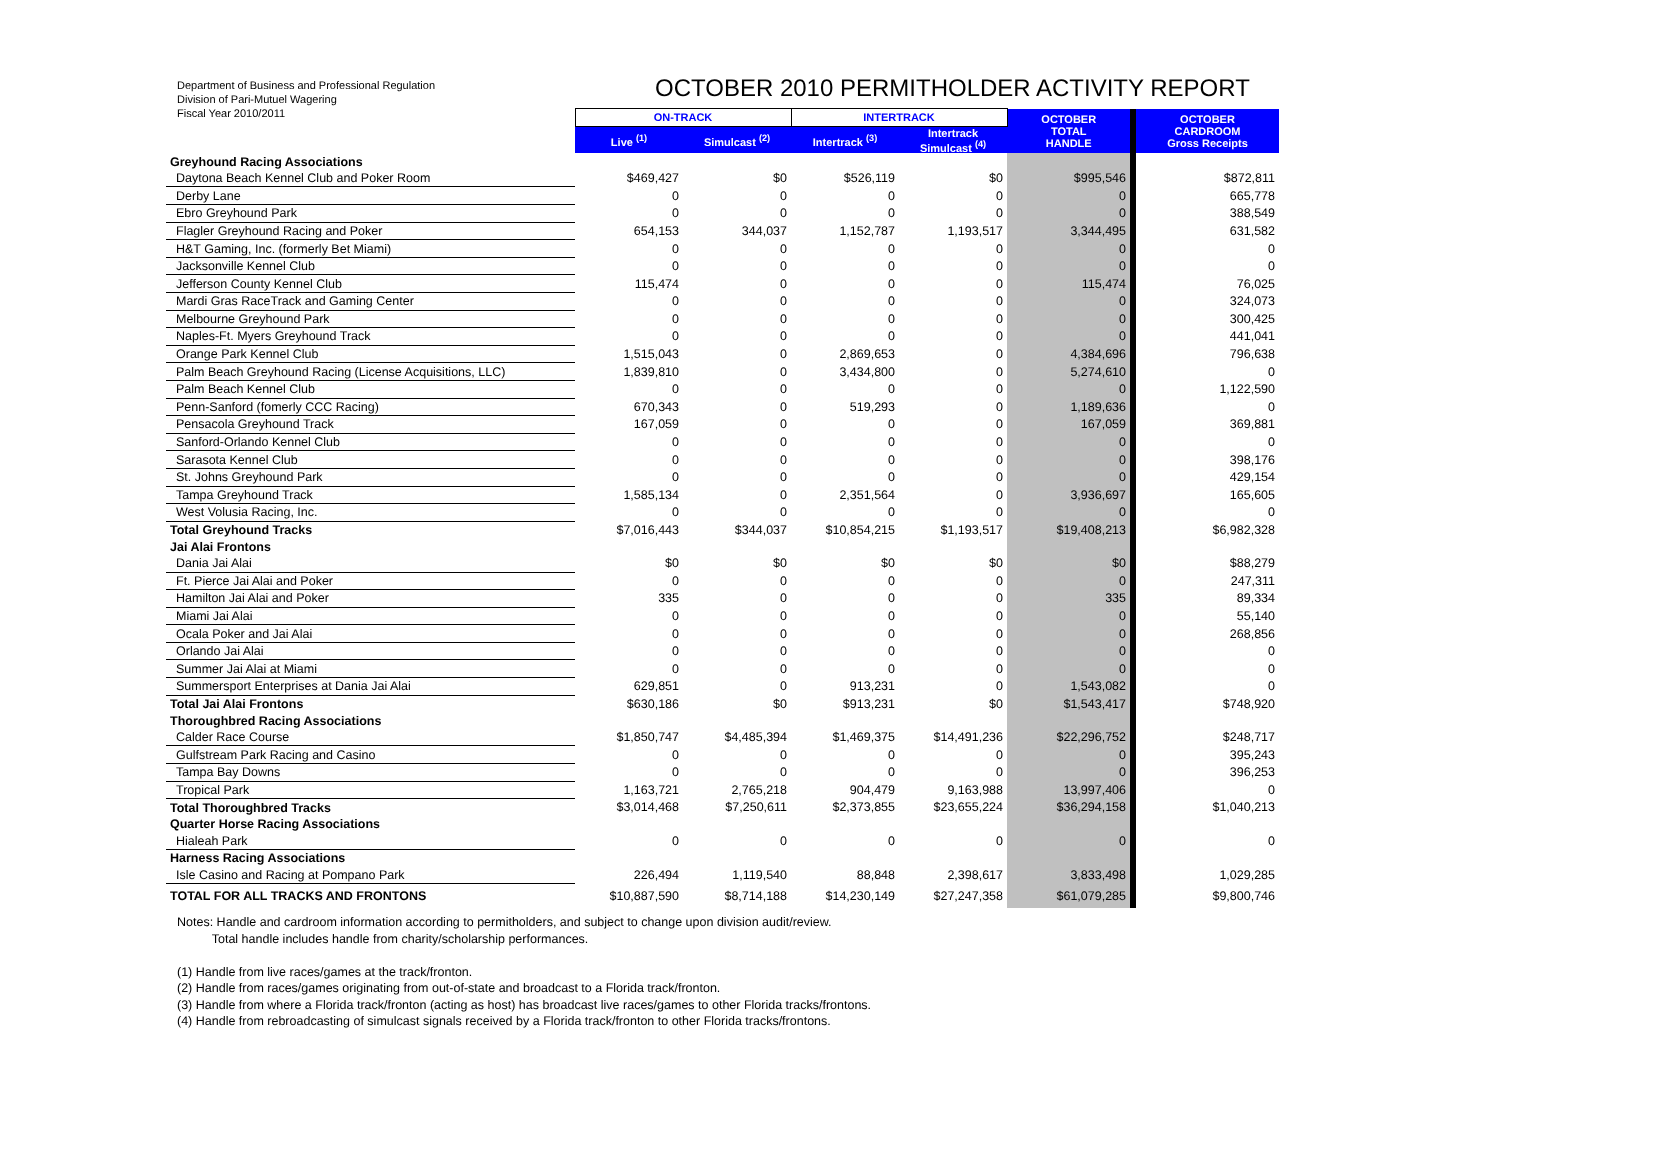Department of Business and Professional Regulation
Division of Pari-Mutuel Wagering
Fiscal Year 2010/2011
OCTOBER 2010 PERMITHOLDER ACTIVITY REPORT
| | ON-TRACK | | INTERTRACK | | OCTOBER TOTAL HANDLE | OCTOBER CARDROOM Gross Receipts |
| | Live <sup>(1)</sup> | Simulcast <sup>(2)</sup> | Intertrack <sup>(3)</sup> | Intertrack Simulcast <sup>(4)</sup> | | |
| Greyhound Racing Associations | | | | | | |
| Daytona Beach Kennel Club and Poker Room | $469,427 | $0 | $526,119 | $0 | $995,546 | $872,811 |
| Derby Lane | 0 | 0 | 0 | 0 | 0 | 665,778 |
| Ebro Greyhound Park | 0 | 0 | 0 | 0 | 0 | 388,549 |
| Flagler Greyhound Racing and Poker | 654,153 | 344,037 | 1,152,787 | 1,193,517 | 3,344,495 | 631,582 |
| H&T Gaming, Inc. (formerly Bet Miami) | 0 | 0 | 0 | 0 | 0 | 0 |
| Jacksonville Kennel Club | 0 | 0 | 0 | 0 | 0 | 0 |
| Jefferson County Kennel Club | 115,474 | 0 | 0 | 0 | 115,474 | 76,025 |
| Mardi Gras RaceTrack and Gaming Center | 0 | 0 | 0 | 0 | 0 | 324,073 |
| Melbourne Greyhound Park | 0 | 0 | 0 | 0 | 0 | 300,425 |
| Naples-Ft. Myers Greyhound Track | 0 | 0 | 0 | 0 | 0 | 441,041 |
| Orange Park Kennel Club | 1,515,043 | 0 | 2,869,653 | 0 | 4,384,696 | 796,638 |
| Palm Beach Greyhound Racing (License Acquisitions, LLC) | 1,839,810 | 0 | 3,434,800 | 0 | 5,274,610 | 0 |
| Palm Beach Kennel Club | 0 | 0 | 0 | 0 | 0 | 1,122,590 |
| Penn-Sanford (fomerly CCC Racing) | 670,343 | 0 | 519,293 | 0 | 1,189,636 | 0 |
| Pensacola Greyhound Track | 167,059 | 0 | 0 | 0 | 167,059 | 369,881 |
| Sanford-Orlando Kennel Club | 0 | 0 | 0 | 0 | 0 | 0 |
| Sarasota Kennel Club | 0 | 0 | 0 | 0 | 0 | 398,176 |
| St. Johns Greyhound Park | 0 | 0 | 0 | 0 | 0 | 429,154 |
| Tampa Greyhound Track | 1,585,134 | 0 | 2,351,564 | 0 | 3,936,697 | 165,605 |
| West Volusia Racing, Inc. | 0 | 0 | 0 | 0 | 0 | 0 |
| Total Greyhound Tracks | $7,016,443 | $344,037 | $10,854,215 | $1,193,517 | $19,408,213 | $6,982,328 |
| Jai Alai Frontons | | | | | | |
| Dania Jai Alai | $0 | $0 | $0 | $0 | $0 | $88,279 |
| Ft. Pierce Jai Alai and Poker | 0 | 0 | 0 | 0 | 0 | 247,311 |
| Hamilton Jai Alai and Poker | 335 | 0 | 0 | 0 | 335 | 89,334 |
| Miami Jai Alai | 0 | 0 | 0 | 0 | 0 | 55,140 |
| Ocala Poker and Jai Alai | 0 | 0 | 0 | 0 | 0 | 268,856 |
| Orlando Jai Alai | 0 | 0 | 0 | 0 | 0 | 0 |
| Summer Jai Alai at Miami | 0 | 0 | 0 | 0 | 0 | 0 |
| Summersport Enterprises at Dania Jai Alai | 629,851 | 0 | 913,231 | 0 | 1,543,082 | 0 |
| Total Jai Alai Frontons | $630,186 | $0 | $913,231 | $0 | $1,543,417 | $748,920 |
| Thoroughbred Racing Associations | | | | | | |
| Calder Race Course | $1,850,747 | $4,485,394 | $1,469,375 | $14,491,236 | $22,296,752 | $248,717 |
| Gulfstream Park Racing and Casino | 0 | 0 | 0 | 0 | 0 | 395,243 |
| Tampa Bay Downs | 0 | 0 | 0 | 0 | 0 | 396,253 |
| Tropical Park | 1,163,721 | 2,765,218 | 904,479 | 9,163,988 | 13,997,406 | 0 |
| Total Thoroughbred Tracks | $3,014,468 | $7,250,611 | $2,373,855 | $23,655,224 | $36,294,158 | $1,040,213 |
| Quarter Horse Racing Associations | | | | | | |
| Hialeah Park | 0 | 0 | 0 | 0 | 0 | 0 |
| Harness Racing Associations | | | | | | |
| Isle Casino and Racing at Pompano Park | 226,494 | 1,119,540 | 88,848 | 2,398,617 | 3,833,498 | 1,029,285 |
| TOTAL FOR ALL TRACKS AND FRONTONS | $10,887,590 | $8,714,188 | $14,230,149 | $27,247,358 | $61,079,285 | $9,800,746 |
Notes: Handle and cardroom information according to permitholders, and subject to change upon division audit/review.
Total handle includes handle from charity/scholarship performances.
(1) Handle from live races/games at the track/fronton.
(2) Handle from races/games originating from out-of-state and broadcast to a Florida track/fronton.
(3) Handle from where a Florida track/fronton (acting as host) has broadcast live races/games to other Florida tracks/frontons.
(4) Handle from rebroadcasting of simulcast signals received by a Florida track/fronton to other Florida tracks/frontons.